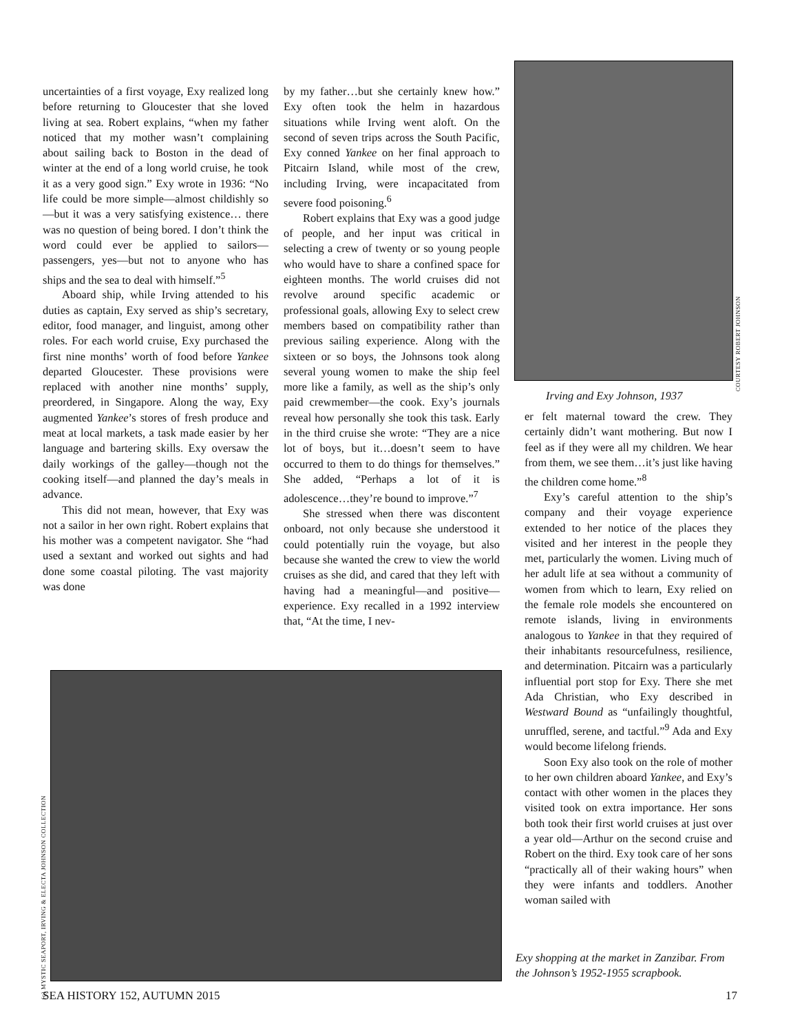uncertainties of a first voyage, Exy realized long before returning to Gloucester that she loved living at sea. Robert explains, “when my father noticed that my mother wasn’t complaining about sailing back to Boston in the dead of winter at the end of a long world cruise, he took it as a very good sign.” Exy wrote in 1936: “No life could be more simple—almost childishly so—but it was a very satisfying existence… there was no question of being bored. I don’t think the word could ever be applied to sailors—passengers, yes—but not to anyone who has ships and the sea to deal with himself.”<sup>5</sup>
Aboard ship, while Irving attended to his duties as captain, Exy served as ship’s secretary, editor, food manager, and linguist, among other roles. For each world cruise, Exy purchased the first nine months’ worth of food before Yankee departed Gloucester. These provisions were replaced with another nine months’ supply, preordered, in Singapore. Along the way, Exy augmented Yankee’s stores of fresh produce and meat at local markets, a task made easier by her language and bartering skills. Exy oversaw the daily workings of the galley—though not the cooking itself—and planned the day’s meals in advance.
This did not mean, however, that Exy was not a sailor in her own right. Robert explains that his mother was a competent navigator. She “had used a sextant and worked out sights and had done some coastal piloting. The vast majority was done
by my father…but she certainly knew how.” Exy often took the helm in hazardous situations while Irving went aloft. On the second of seven trips across the South Pacific, Exy conned Yankee on her final approach to Pitcairn Island, while most of the crew, including Irving, were incapacitated from severe food poisoning.<sup>6</sup>
Robert explains that Exy was a good judge of people, and her input was critical in selecting a crew of twenty or so young people who would have to share a confined space for eighteen months. The world cruises did not revolve around specific academic or professional goals, allowing Exy to select crew members based on compatibility rather than previous sailing experience. Along with the sixteen or so boys, the Johnsons took along several young women to make the ship feel more like a family, as well as the ship’s only paid crewmember—the cook. Exy’s journals reveal how personally she took this task. Early in the third cruise she wrote: “They are a nice lot of boys, but it…doesn’t seem to have occurred to them to do things for themselves.” She added, “Perhaps a lot of it is adolescence…they’re bound to improve.”<sup>7</sup>
She stressed when there was discontent onboard, not only because she understood it could potentially ruin the voyage, but also because she wanted the crew to view the world cruises as she did, and cared that they left with having had a meaningful—and positive—experience. Exy recalled in a 1992 interview that, “At the time, I nev-
COURTESY ROBERT JOHNSON
Irving and Exy Johnson, 1937
er felt maternal toward the crew. They certainly didn’t want mothering. But now I feel as if they were all my children. We hear from them, we see them…it’s just like having the children come home.”<sup>8</sup>
Exy’s careful attention to the ship’s company and their voyage experience extended to her notice of the places they visited and her interest in the people they met, particularly the women. Living much of her adult life at sea without a community of women from which to learn, Exy relied on the female role models she encountered on remote islands, living in environments analogous to Yankee in that they required of their inhabitants resourcefulness, resilience, and determination. Pitcairn was a particularly influential port stop for Exy. There she met Ada Christian, who Exy described in Westward Bound as “unfailingly thoughtful, unruffled, serene, and tactful.”<sup>9</sup> Ada and Exy would become lifelong friends.
Soon Exy also took on the role of mother to her own children aboard Yankee, and Exy’s contact with other women in the places they visited took on extra importance. Her sons both took their first world cruises at just over a year old—Arthur on the second cruise and Robert on the third. Exy took care of her sons “practically all of their waking hours” when they were infants and toddlers. Another woman sailed with
(c) MYSTIC SEAPORT, IRVING & ELECTA JOHNSON COLLECTION
Exy shopping at the market in Zanzibar. From the Johnson’s 1952-1955 scrapbook.
SEA HISTORY 152, AUTUMN 2015 17